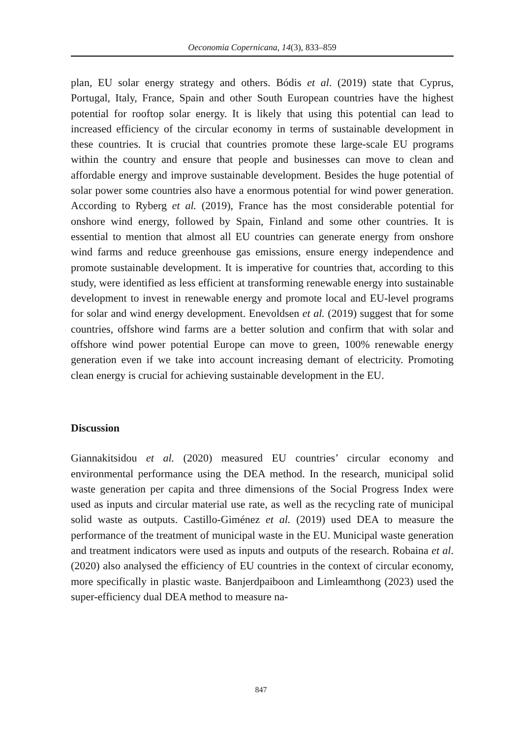Oeconomia Copernicana, 14(3), 833–859
plan, EU solar energy strategy and others. Bódis et al. (2019) state that Cyprus, Portugal, Italy, France, Spain and other South European countries have the highest potential for rooftop solar energy. It is likely that using this potential can lead to increased efficiency of the circular economy in terms of sustainable development in these countries. It is crucial that countries promote these large-scale EU programs within the country and ensure that people and businesses can move to clean and affordable energy and improve sustainable development. Besides the huge potential of solar power some countries also have a enormous potential for wind power generation. According to Ryberg et al. (2019), France has the most considerable potential for onshore wind energy, followed by Spain, Finland and some other countries. It is essential to mention that almost all EU countries can generate energy from onshore wind farms and reduce greenhouse gas emissions, ensure energy independence and promote sustainable development. It is imperative for countries that, according to this study, were identified as less efficient at transforming renewable energy into sustainable development to invest in renewable energy and promote local and EU-level programs for solar and wind energy development. Enevoldsen et al. (2019) suggest that for some countries, offshore wind farms are a better solution and confirm that with solar and offshore wind power potential Europe can move to green, 100% renewable energy generation even if we take into account increasing demant of electricity. Promoting clean energy is crucial for achieving sustainable development in the EU.
Discussion
Giannakitsidou et al. (2020) measured EU countries’ circular economy and environmental performance using the DEA method. In the research, municipal solid waste generation per capita and three dimensions of the Social Progress Index were used as inputs and circular material use rate, as well as the recycling rate of municipal solid waste as outputs. Castillo-Giménez et al. (2019) used DEA to measure the performance of the treatment of municipal waste in the EU. Municipal waste generation and treatment indicators were used as inputs and outputs of the research. Robaina et al. (2020) also analysed the efficiency of EU countries in the context of circular economy, more specifically in plastic waste. Banjerdpaiboon and Limleamthong (2023) used the super-efficiency dual DEA method to measure na-
847